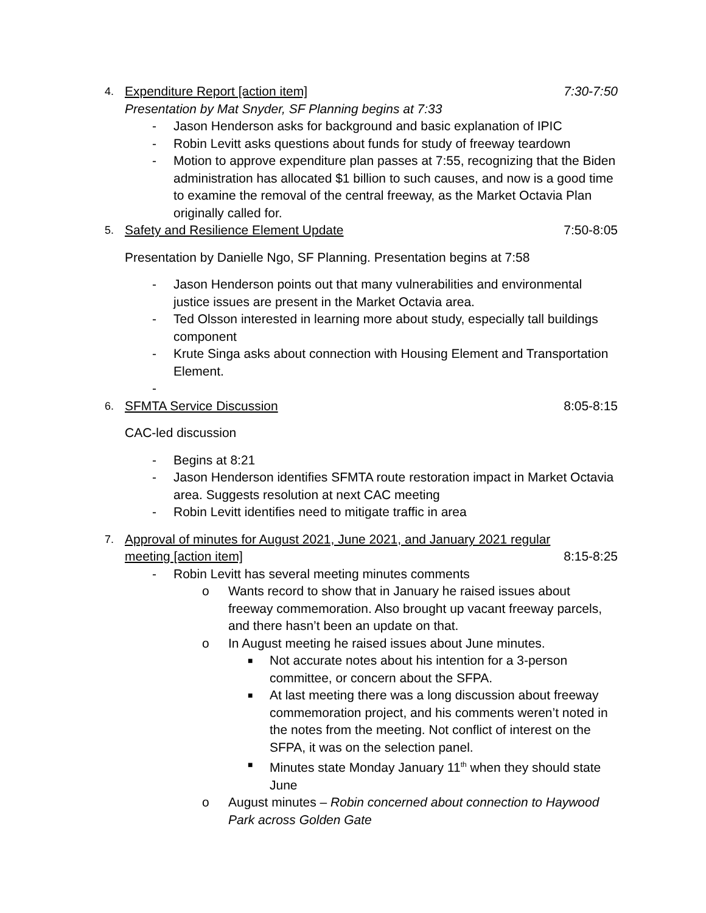4.
Expenditure Report [action item] 7:30-7:50
Presentation by Mat Snyder, SF Planning begins at 7:33
- Jason Henderson asks for background and basic explanation of IPIC
- Robin Levitt asks questions about funds for study of freeway teardown
- Motion to approve expenditure plan passes at 7:55, recognizing that the Biden administration has allocated $1 billion to such causes, and now is a good time to examine the removal of the central freeway, as the Market Octavia Plan originally called for.
5.
Safety and Resilience Element Update 7:50-8:05
Presentation by Danielle Ngo, SF Planning. Presentation begins at 7:58
- Jason Henderson points out that many vulnerabilities and environmental justice issues are present in the Market Octavia area.
- Ted Olsson interested in learning more about study, especially tall buildings component
- Krute Singa asks about connection with Housing Element and Transportation Element.
-
6.
SFMTA Service Discussion 8:05-8:15
CAC-led discussion
- Begins at 8:21
- Jason Henderson identifies SFMTA route restoration impact in Market Octavia area. Suggests resolution at next CAC meeting
- Robin Levitt identifies need to mitigate traffic in area
7.
Approval of minutes for August 2021, June 2021, and January 2021 regular
meeting [action item] 8:15-8:25
- Robin Levitt has several meeting minutes comments
o Wants record to show that in January he raised issues about freeway commemoration. Also brought up vacant freeway parcels, and there hasn’t been an update on that.
o In August meeting he raised issues about June minutes.
■ Not accurate notes about his intention for a 3-person committee, or concern about the SFPA.
■ At last meeting there was a long discussion about freeway commemoration project, and his comments weren’t noted in the notes from the meeting. Not conflict of interest on the SFPA, it was on the selection panel.
■ Minutes state Monday January 11<sup>th</sup> when they should state June
o August minutes – Robin concerned about connection to Haywood Park across Golden Gate